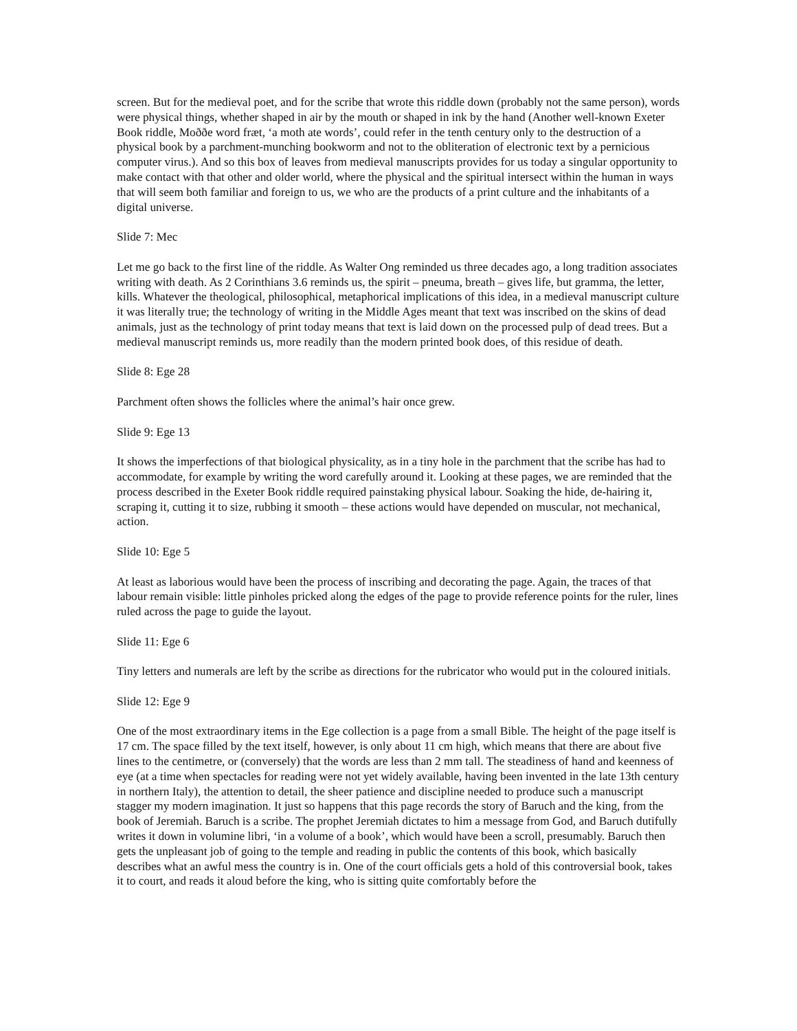screen. But for the medieval poet, and for the scribe that wrote this riddle down (probably not the same person), words were physical things, whether shaped in air by the mouth or shaped in ink by the hand (Another well-known Exeter Book riddle, Moððe word fræt, ‘a moth ate words’, could refer in the tenth century only to the destruction of a physical book by a parchment-munching bookworm and not to the obliteration of electronic text by a pernicious computer virus.). And so this box of leaves from medieval manuscripts provides for us today a singular opportunity to make contact with that other and older world, where the physical and the spiritual intersect within the human in ways that will seem both familiar and foreign to us, we who are the products of a print culture and the inhabitants of a digital universe.
Slide 7: Mec
Let me go back to the first line of the riddle. As Walter Ong reminded us three decades ago, a long tradition associates writing with death. As 2 Corinthians 3.6 reminds us, the spirit – pneuma, breath – gives life, but gramma, the letter, kills. Whatever the theological, philosophical, metaphorical implications of this idea, in a medieval manuscript culture it was literally true; the technology of writing in the Middle Ages meant that text was inscribed on the skins of dead animals, just as the technology of print today means that text is laid down on the processed pulp of dead trees. But a medieval manuscript reminds us, more readily than the modern printed book does, of this residue of death.
Slide 8: Ege 28
Parchment often shows the follicles where the animal’s hair once grew.
Slide 9: Ege 13
It shows the imperfections of that biological physicality, as in a tiny hole in the parchment that the scribe has had to accommodate, for example by writing the word carefully around it. Looking at these pages, we are reminded that the process described in the Exeter Book riddle required painstaking physical labour. Soaking the hide, de-hairing it, scraping it, cutting it to size, rubbing it smooth – these actions would have depended on muscular, not mechanical, action.
Slide 10: Ege 5
At least as laborious would have been the process of inscribing and decorating the page. Again, the traces of that labour remain visible: little pinholes pricked along the edges of the page to provide reference points for the ruler, lines ruled across the page to guide the layout.
Slide 11: Ege 6
Tiny letters and numerals are left by the scribe as directions for the rubricator who would put in the coloured initials.
Slide 12: Ege 9
One of the most extraordinary items in the Ege collection is a page from a small Bible. The height of the page itself is 17 cm. The space filled by the text itself, however, is only about 11 cm high, which means that there are about five lines to the centimetre, or (conversely) that the words are less than 2 mm tall. The steadiness of hand and keenness of eye (at a time when spectacles for reading were not yet widely available, having been invented in the late 13th century in northern Italy), the attention to detail, the sheer patience and discipline needed to produce such a manuscript stagger my modern imagination. It just so happens that this page records the story of Baruch and the king, from the book of Jeremiah. Baruch is a scribe. The prophet Jeremiah dictates to him a message from God, and Baruch dutifully writes it down in volumine libri, ‘in a volume of a book’, which would have been a scroll, presumably. Baruch then gets the unpleasant job of going to the temple and reading in public the contents of this book, which basically describes what an awful mess the country is in. One of the court officials gets a hold of this controversial book, takes it to court, and reads it aloud before the king, who is sitting quite comfortably before the